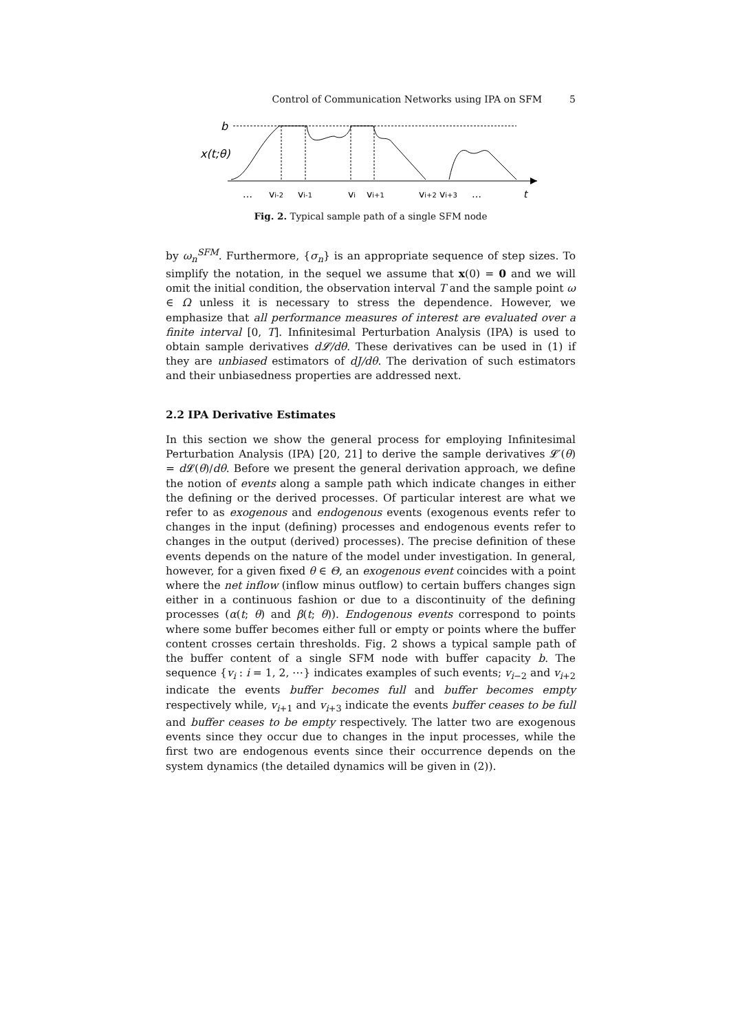Control of Communication Networks using IPA on SFM 5
b
x(t;θ)
…
vi-2
vi-1
vi
vi+1
vi+2
vi+3
…
t
Fig. 2. Typical sample path of a single SFM node
by ω<sub>n</sub><sup>SFM</sup>. Furthermore, {σ<sub>n</sub>} is an appropriate sequence of step sizes. To simplify the notation, in the sequel we assume that x(0) = 0 and we will omit the initial condition, the observation interval T and the sample point ω ∈ Ω unless it is necessary to stress the dependence. However, we emphasize that all performance measures of interest are evaluated over a finite interval [0, T]. Infinitesimal Perturbation Analysis (IPA) is used to obtain sample derivatives d𝓛/dθ. These derivatives can be used in (1) if they are unbiased estimators of dJ/dθ. The derivation of such estimators and their unbiasedness properties are addressed next.
2.2 IPA Derivative Estimates
In this section we show the general process for employing Infinitesimal Perturbation Analysis (IPA) [20, 21] to derive the sample derivatives 𝓛′(θ) = d 𝓛(θ)/dθ. Before we present the general derivation approach, we define the notion of events along a sample path which indicate changes in either the defining or the derived processes. Of particular interest are what we refer to as exogenous and endogenous events (exogenous events refer to changes in the input (defining) processes and endogenous events refer to changes in the output (derived) processes). The precise definition of these events depends on the nature of the model under investigation. In general, however, for a given fixed θ ∈ Θ, an exogenous event coincides with a point where the net inflow (inflow minus outflow) to certain buffers changes sign either in a continuous fashion or due to a discontinuity of the defining processes (α(t; θ) and β(t; θ)). Endogenous events correspond to points where some buffer becomes either full or empty or points where the buffer content crosses certain thresholds. Fig. 2 shows a typical sample path of the buffer content of a single SFM node with buffer capacity b. The sequence {v<sub>i</sub> : i = 1, 2, ⋯} indicates examples of such events; v<sub>i−2</sub> and v<sub>i+2</sub> indicate the events buffer becomes full and buffer becomes empty respectively while, v<sub>i+1</sub> and v<sub>i+3</sub> indicate the events buffer ceases to be full and buffer ceases to be empty respectively. The latter two are exogenous events since they occur due to changes in the input processes, while the first two are endogenous events since their occurrence depends on the system dynamics (the detailed dynamics will be given in (2)).